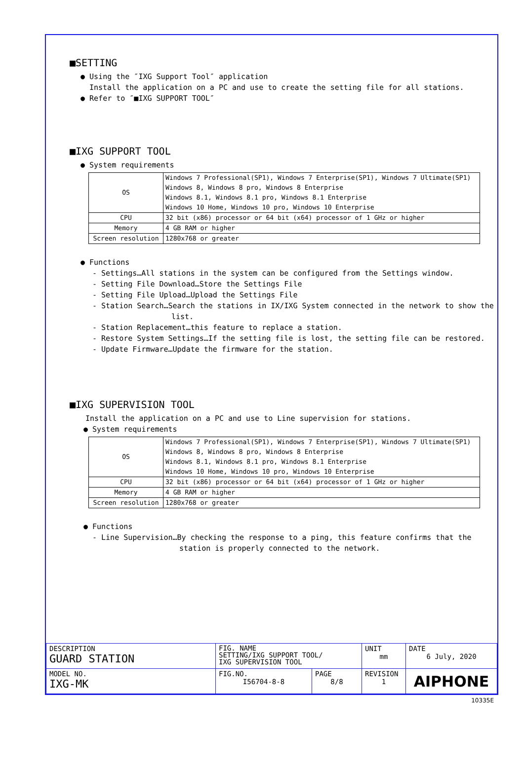■SETTING
● Using the ″IXG Support Tool″ application
Install the application on a PC and use to create the setting file for all stations.
● Refer to ″■IXG SUPPORT TOOL″
■IXG SUPPORT TOOL
● System requirements
| OS | Windows 7 Professional(SP1), Windows 7 Enterprise(SP1), Windows 7 Ultimate(SP1) Windows 8, Windows 8 pro, Windows 8 Enterprise Windows 8.1, Windows 8.1 pro, Windows 8.1 Enterprise Windows 10 Home, Windows 10 pro, Windows 10 Enterprise |
| CPU | 32 bit (x86) processor or 64 bit (x64) processor of 1 GHz or higher |
| Memory | 4 GB RAM or higher |
| Screen resolution | 1280x768 or greater |
● Functions
- Settings…All stations in the system can be configured from the Settings window.
- Setting File Download…Store the Settings File
- Setting File Upload…Upload the Settings File
- Station Search…Search the stations in IX/IXG System connected in the network to show the
list.
- Station Replacement…this feature to replace a station.
- Restore System Settings…If the setting file is lost, the setting file can be restored.
- Update Firmware…Update the firmware for the station.
■IXG SUPERVISION TOOL
Install the application on a PC and use to Line supervision for stations.
● System requirements
| OS | Windows 7 Professional(SP1), Windows 7 Enterprise(SP1), Windows 7 Ultimate(SP1) Windows 8, Windows 8 pro, Windows 8 Enterprise Windows 8.1, Windows 8.1 pro, Windows 8.1 Enterprise Windows 10 Home, Windows 10 pro, Windows 10 Enterprise |
| CPU | 32 bit (x86) processor or 64 bit (x64) processor of 1 GHz or higher |
| Memory | 4 GB RAM or higher |
| Screen resolution | 1280x768 or greater |
● Functions
- Line Supervision…By checking the response to a ping, this feature confirms that the
station is properly connected to the network.
| DESCRIPTION GUARD STATION | FIG. NAME SETTING/IXG SUPPORT TOOL/ IXG SUPERVISION TOOL | | UNIT mm | DATE 6 July, 2020 |
| MODEL NO. IXG-MK | FIG.NO. I56704-8-8 | PAGE 8/8 | REVISION 1 | AIPHONE |
10335E